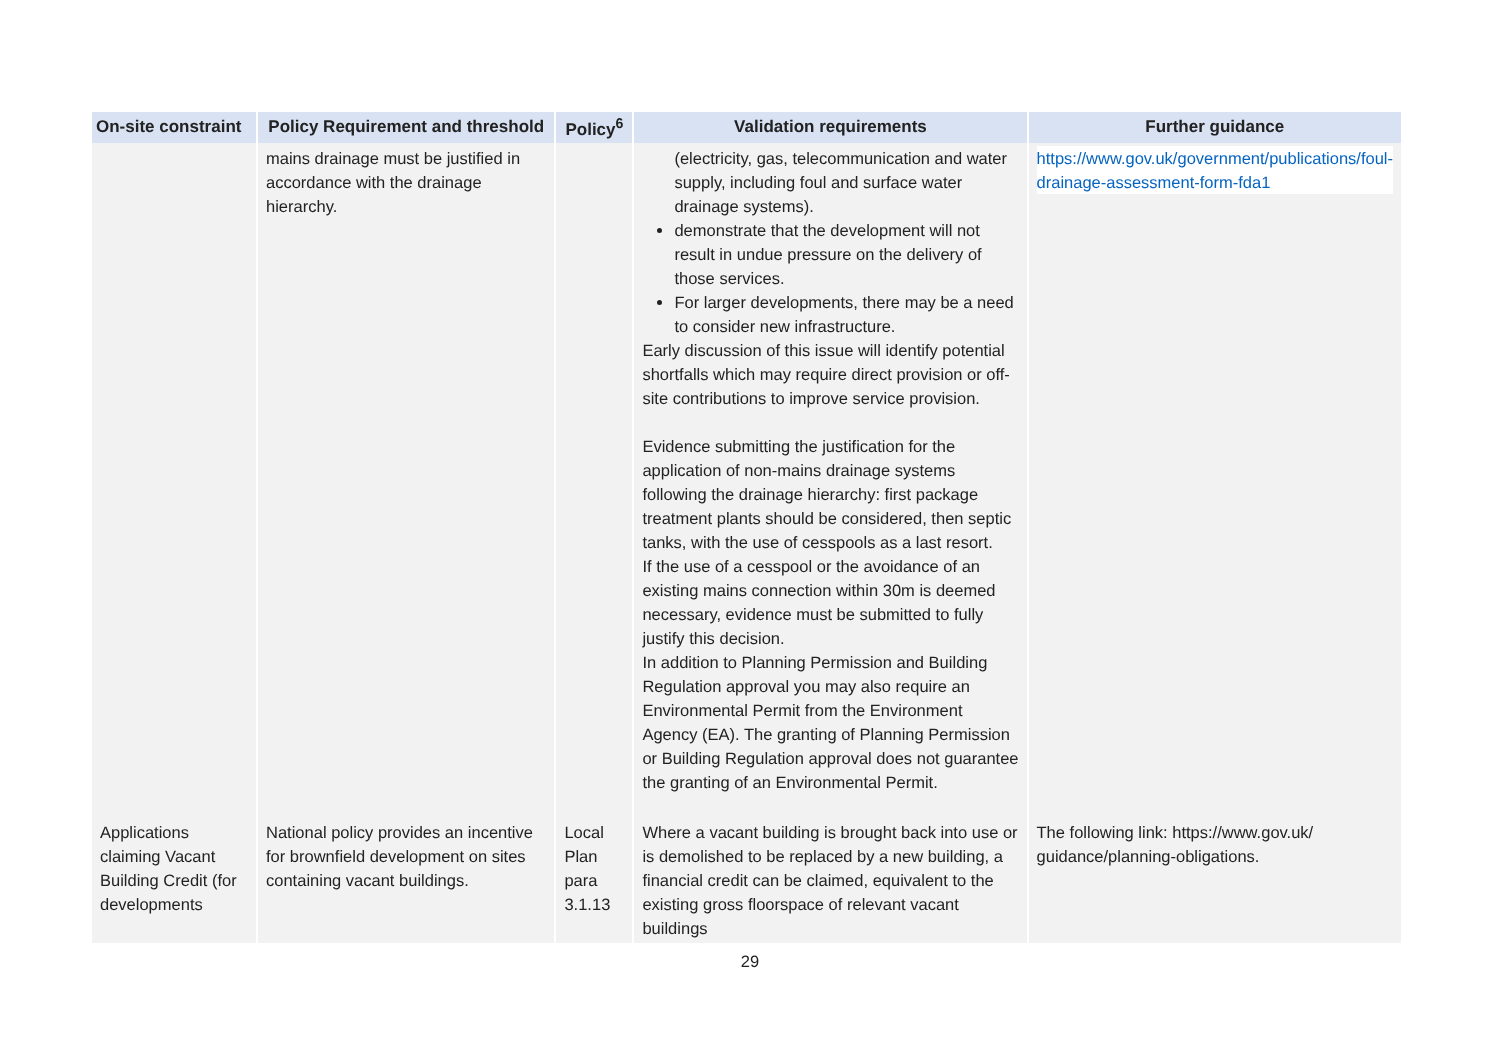| On-site constraint | Policy Requirement and threshold | Policy<sup>6</sup> | Validation requirements | Further guidance |
| --- | --- | --- | --- | --- |
| | mains drainage must be justified in accordance with the drainage hierarchy. | | (electricity, gas, telecommunication and water supply, including foul and surface water drainage systems). demonstrate that the development will not result in undue pressure on the delivery of those services. For larger developments, there may be a need to consider new infrastructure. Early discussion of this issue will identify potential shortfalls which may require direct provision or off-site contributions to improve service provision. Evidence submitting the justification for the application of non-mains drainage systems following the drainage hierarchy: first package treatment plants should be considered, then septic tanks, with the use of cesspools as a last resort. If the use of a cesspool or the avoidance of an existing mains connection within 30m is deemed necessary, evidence must be submitted to fully justify this decision. In addition to Planning Permission and Building Regulation approval you may also require an Environmental Permit from the Environment Agency (EA). The granting of Planning Permission or Building Regulation approval does not guarantee the granting of an Environmental Permit. | https://www.gov.uk/government/publications/foul-drainage-assessment-form-fda1 |
| Applications claiming Vacant Building Credit (for developments | National policy provides an incentive for brownfield development on sites containing vacant buildings. | Local Plan para 3.1.13 | Where a vacant building is brought back into use or is demolished to be replaced by a new building, a financial credit can be claimed, equivalent to the existing gross floorspace of relevant vacant buildings | The following link: https://www.gov.uk/ guidance/planning-obligations. |
29